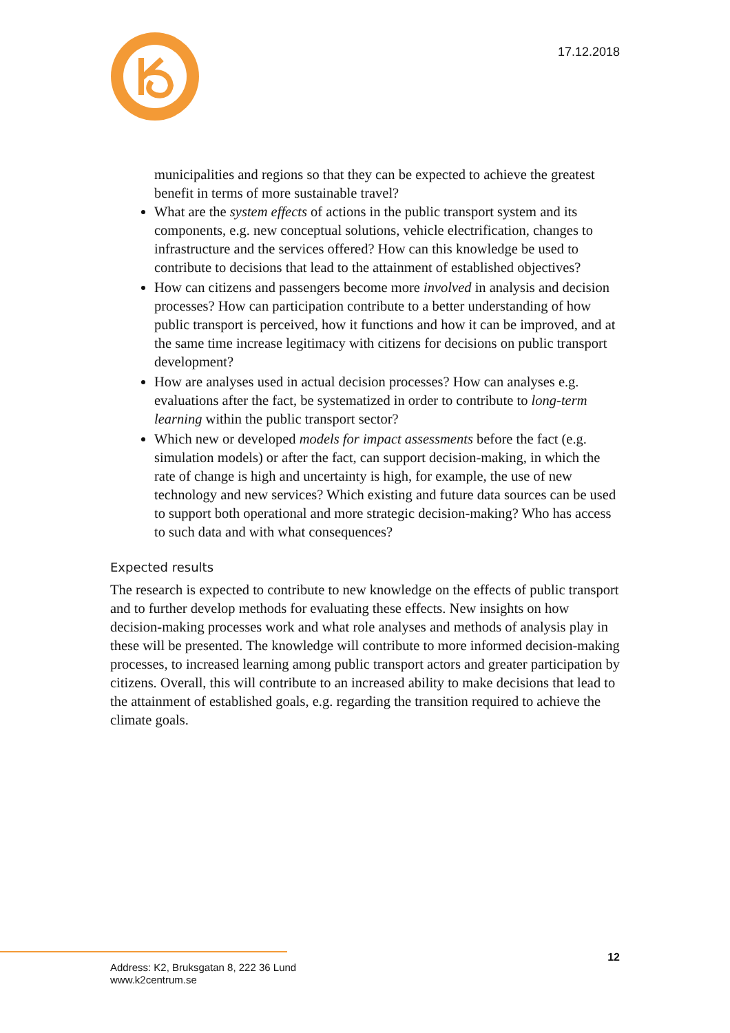17.12.2018
municipalities and regions so that they can be expected to achieve the greatest benefit in terms of more sustainable travel?
What are the system effects of actions in the public transport system and its components, e.g. new conceptual solutions, vehicle electrification, changes to infrastructure and the services offered? How can this knowledge be used to contribute to decisions that lead to the attainment of established objectives?
How can citizens and passengers become more involved in analysis and decision processes? How can participation contribute to a better understanding of how public transport is perceived, how it functions and how it can be improved, and at the same time increase legitimacy with citizens for decisions on public transport development?
How are analyses used in actual decision processes? How can analyses e.g. evaluations after the fact, be systematized in order to contribute to long-term learning within the public transport sector?
Which new or developed models for impact assessments before the fact (e.g. simulation models) or after the fact, can support decision-making, in which the rate of change is high and uncertainty is high, for example, the use of new technology and new services? Which existing and future data sources can be used to support both operational and more strategic decision-making? Who has access to such data and with what consequences?
Expected results
The research is expected to contribute to new knowledge on the effects of public transport and to further develop methods for evaluating these effects. New insights on how decision-making processes work and what role analyses and methods of analysis play in these will be presented. The knowledge will contribute to more informed decision-making processes, to increased learning among public transport actors and greater participation by citizens. Overall, this will contribute to an increased ability to make decisions that lead to the attainment of established goals, e.g. regarding the transition required to achieve the climate goals.
12
Address: K2, Bruksgatan 8, 222 36 Lund
www.k2centrum.se